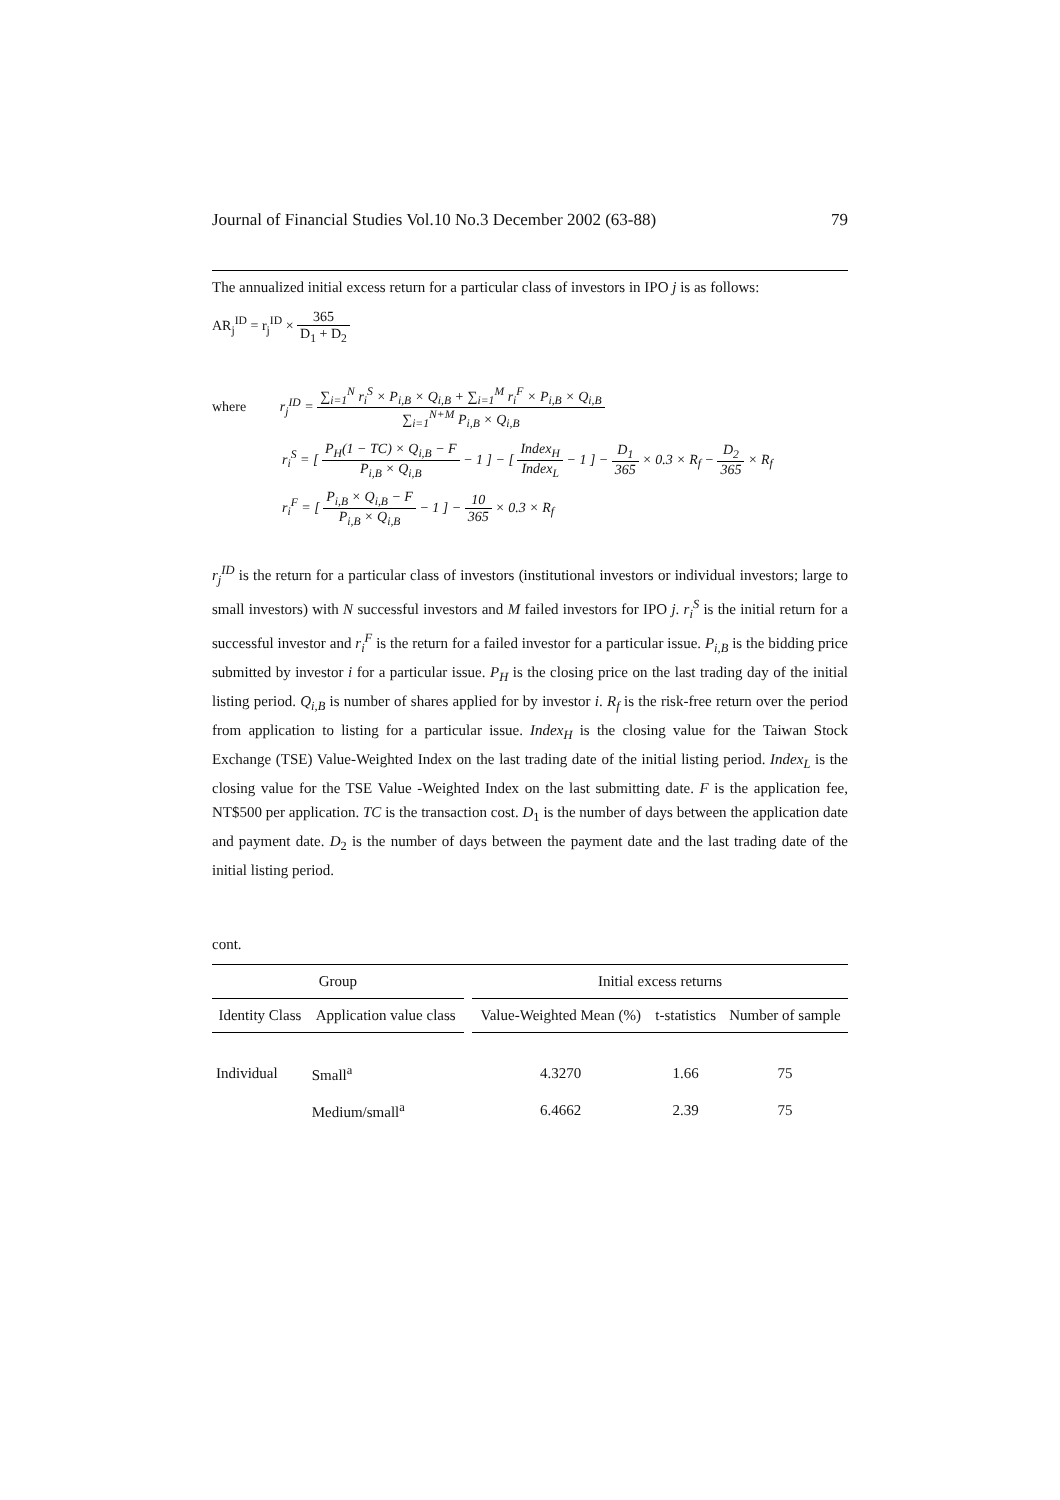Journal of Financial Studies Vol.10 No.3 December 2002 (63-88) 79
The annualized initial excess return for a particular class of investors in IPO j is as follows:
AR<sub>j</sub><sup>ID</sup> = r<sub>j</sub><sup>ID</sup> × 365 D<sub>1</sub> + D<sub>2</sub>
where r<sub>j</sub><sup>ID</sup> = ∑<sub>i=1</sub><sup>N</sup> r<sub>i</sub><sup>S</sup> × P<sub>i,B</sub> × Q<sub>i,B</sub> + ∑<sub>i=1</sub><sup>M</sup> r<sub>i</sub><sup>F</sup> × P<sub>i,B</sub> × Q<sub>i,B</sub> ∑<sub>i=1</sub><sup>N+M</sup> P<sub>i,B</sub> × Q<sub>i,B</sub>
r<sub>i</sub><sup>S</sup> = [ P<sub>H</sub>(1 − TC) × Q<sub>i,B</sub> − F P<sub>i,B</sub> × Q<sub>i,B</sub> − 1 ] − [ Index<sub>H</sub> Index<sub>L</sub> − 1 ] − D<sub>1</sub> 365 × 0.3 × R<sub>f</sub> − D<sub>2</sub> 365 × R<sub>f</sub>
r<sub>i</sub><sup>F</sup> = [ P<sub>i,B</sub> × Q<sub>i,B</sub> − F P<sub>i,B</sub> × Q<sub>i,B</sub> − 1 ] − 10 365 × 0.3 × R<sub>f</sub>
r<sub>j</sub><sup>ID</sup> is the return for a particular class of investors (institutional investors or individual investors; large to small investors) with N successful investors and M failed investors for IPO j. r<sub>i</sub><sup>S</sup> is the initial return for a successful investor and r<sub>i</sub><sup>F</sup> is the return for a failed investor for a particular issue. P<sub>i,B</sub> is the bidding price submitted by investor i for a particular issue. P<sub>H</sub> is the closing price on the last trading day of the initial listing period. Q<sub>i,B</sub> is number of shares applied for by investor i. R<sub>f</sub> is the risk-free return over the period from application to listing for a particular issue. Index<sub>H</sub> is the closing value for the Taiwan Stock Exchange (TSE) Value-Weighted Index on the last trading date of the initial listing period. Index<sub>L</sub> is the closing value for the TSE Value -Weighted Index on the last submitting date. F is the application fee, NT$500 per application. TC is the transaction cost. D<sub>1</sub> is the number of days between the application date and payment date. D<sub>2</sub> is the number of days between the payment date and the last trading date of the initial listing period.
cont.
| Group | | | Initial excess returns | | |
| --- | --- | --- | --- | --- | --- |
| Identity Class | Application value class | | Value-Weighted Mean (%) | t-statistics | Number of sample |
| Individual | Small<sup>a</sup> | | 4.3270 | 1.66 | 75 |
| | Medium/small<sup>a</sup> | | 6.4662 | 2.39 | 75 |